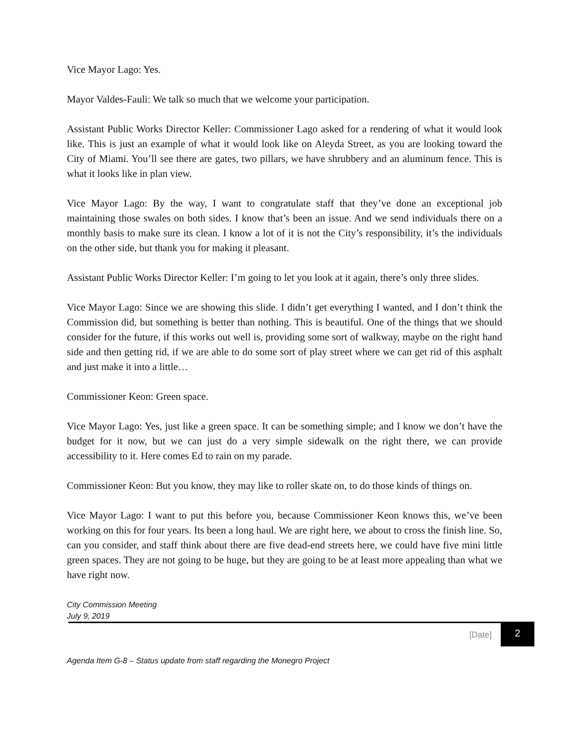Vice Mayor Lago: Yes.
Mayor Valdes-Fauli: We talk so much that we welcome your participation.
Assistant Public Works Director Keller: Commissioner Lago asked for a rendering of what it would look like. This is just an example of what it would look like on Aleyda Street, as you are looking toward the City of Miami. You’ll see there are gates, two pillars, we have shrubbery and an aluminum fence. This is what it looks like in plan view.
Vice Mayor Lago: By the way, I want to congratulate staff that they’ve done an exceptional job maintaining those swales on both sides. I know that’s been an issue. And we send individuals there on a monthly basis to make sure its clean. I know a lot of it is not the City’s responsibility, it’s the individuals on the other side, but thank you for making it pleasant.
Assistant Public Works Director Keller: I’m going to let you look at it again, there’s only three slides.
Vice Mayor Lago: Since we are showing this slide. I didn’t get everything I wanted, and I don’t think the Commission did, but something is better than nothing. This is beautiful. One of the things that we should consider for the future, if this works out well is, providing some sort of walkway, maybe on the right hand side and then getting rid, if we are able to do some sort of play street where we can get rid of this asphalt and just make it into a little…
Commissioner Keon: Green space.
Vice Mayor Lago: Yes, just like a green space. It can be something simple; and I know we don’t have the budget for it now, but we can just do a very simple sidewalk on the right there, we can provide accessibility to it. Here comes Ed to rain on my parade.
Commissioner Keon: But you know, they may like to roller skate on, to do those kinds of things on.
Vice Mayor Lago: I want to put this before you, because Commissioner Keon knows this, we’ve been working on this for four years. Its been a long haul. We are right here, we about to cross the finish line. So, can you consider, and staff think about there are five dead-end streets here, we could have five mini little green spaces. They are not going to be huge, but they are going to be at least more appealing than what we have right now.
City Commission Meeting
July 9, 2019
[Date] 2
Agenda Item G-8 – Status update from staff regarding the Monegro Project